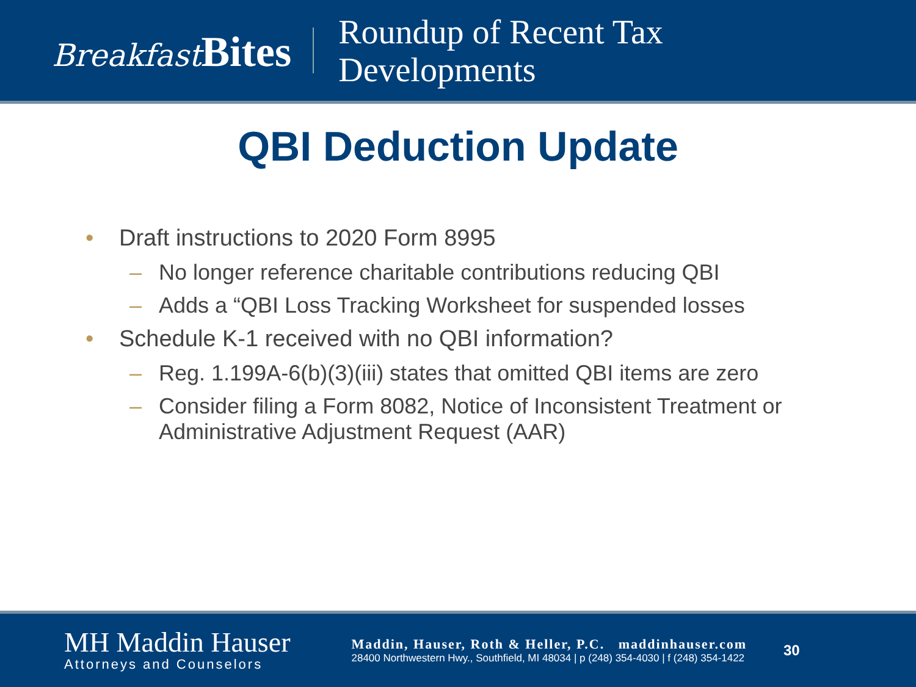Breakfast Bites
Roundup of Recent Tax
Developments
QBI Deduction Update
• Draft instructions to 2020 Form 8995
– No longer reference charitable contributions reducing QBI
– Adds a “QBI Loss Tracking Worksheet for suspended losses
• Schedule K-1 received with no QBI information?
– Reg. 1.199A-6(b)(3)(iii) states that omitted QBI items are zero
– Consider filing a Form 8082, Notice of Inconsistent Treatment or Administrative Adjustment Request (AAR)
MH Maddin Hauser
Attorneys and Counselors
Maddin, Hauser, Roth & Heller, P.C. maddinhauser.com
28400 Northwestern Hwy., Southfield, MI 48034 | p (248) 354-4030 | f (248) 354-1422
30